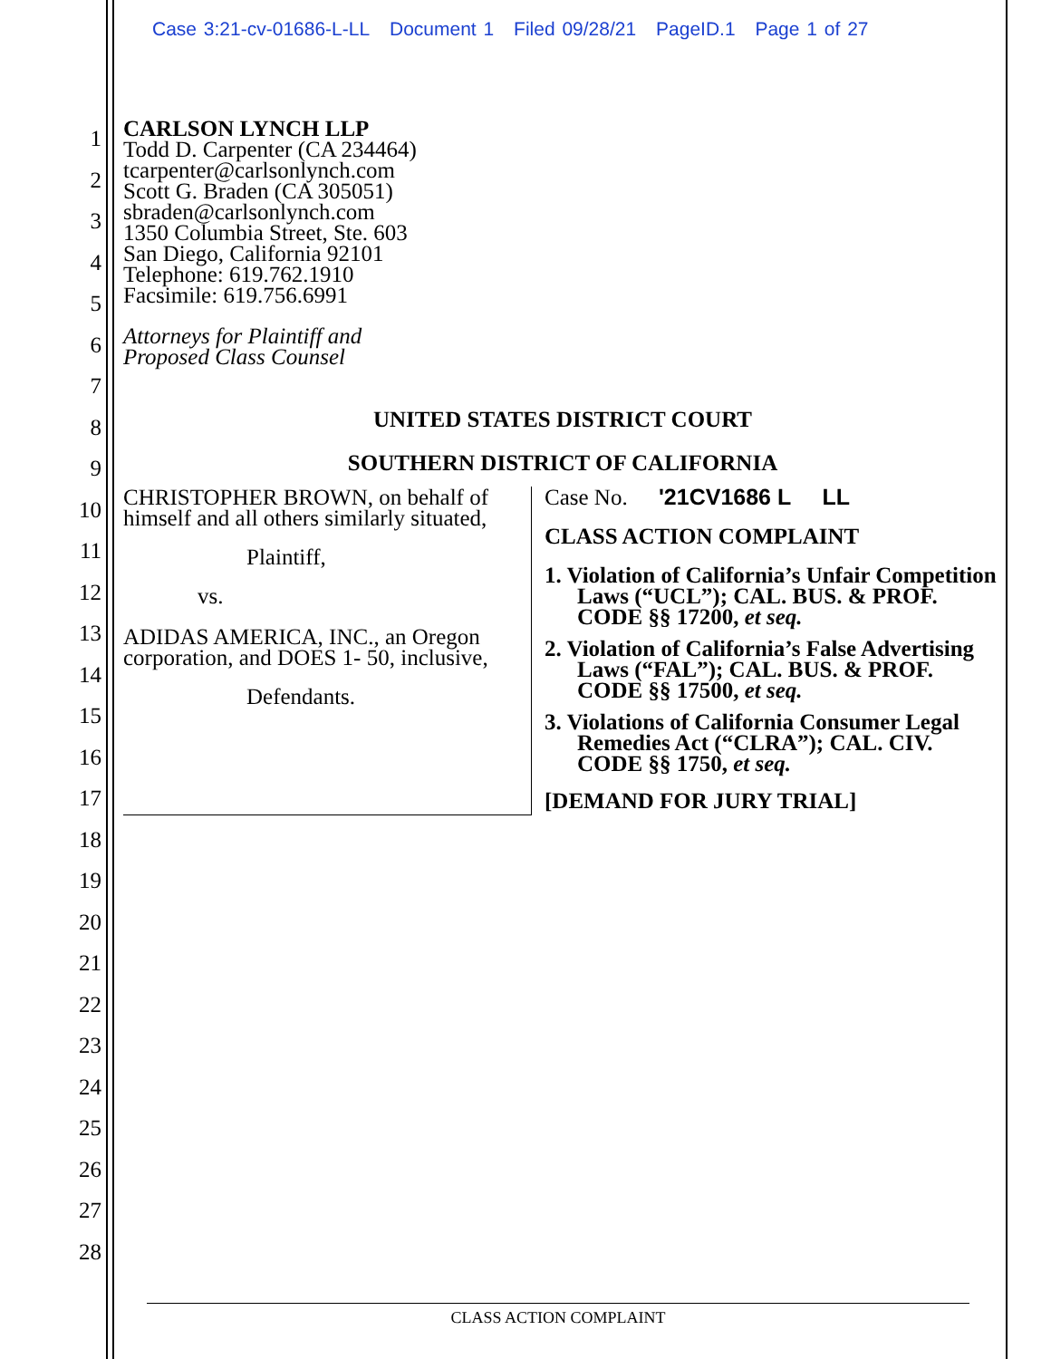Case 3:21-cv-01686-L-LL Document 1 Filed 09/28/21 PageID.1 Page 1 of 27
1
2
3
4
5
6
7
8
9
10
11
12
13
14
15
16
17
18
19
20
21
22
23
24
25
26
27
28
CARLSON LYNCH LLP
Todd D. Carpenter (CA 234464)
tcarpenter@carlsonlynch.com
Scott G. Braden (CA 305051)
sbraden@carlsonlynch.com
1350 Columbia Street, Ste. 603
San Diego, California 92101
Telephone: 619.762.1910
Facsimile: 619.756.6991
Attorneys for Plaintiff and
Proposed Class Counsel
UNITED STATES DISTRICT COURT
SOUTHERN DISTRICT OF CALIFORNIA
CHRISTOPHER BROWN, on behalf of himself and all others similarly situated,
Plaintiff,
vs.
ADIDAS AMERICA, INC., an Oregon corporation, and DOES 1- 50, inclusive,
Defendants.
Case No. '21CV1686 L LL
CLASS ACTION COMPLAINT
1. Violation of California’s Unfair Competition Laws (“UCL”); CAL. BUS. & PROF. CODE §§ 17200, et seq.
2. Violation of California’s False Advertising Laws (“FAL”); CAL. BUS. & PROF. CODE §§ 17500, et seq.
3. Violations of California Consumer Legal Remedies Act (“CLRA”); CAL. CIV. CODE §§ 1750, et seq.
[DEMAND FOR JURY TRIAL]
CLASS ACTION COMPLAINT